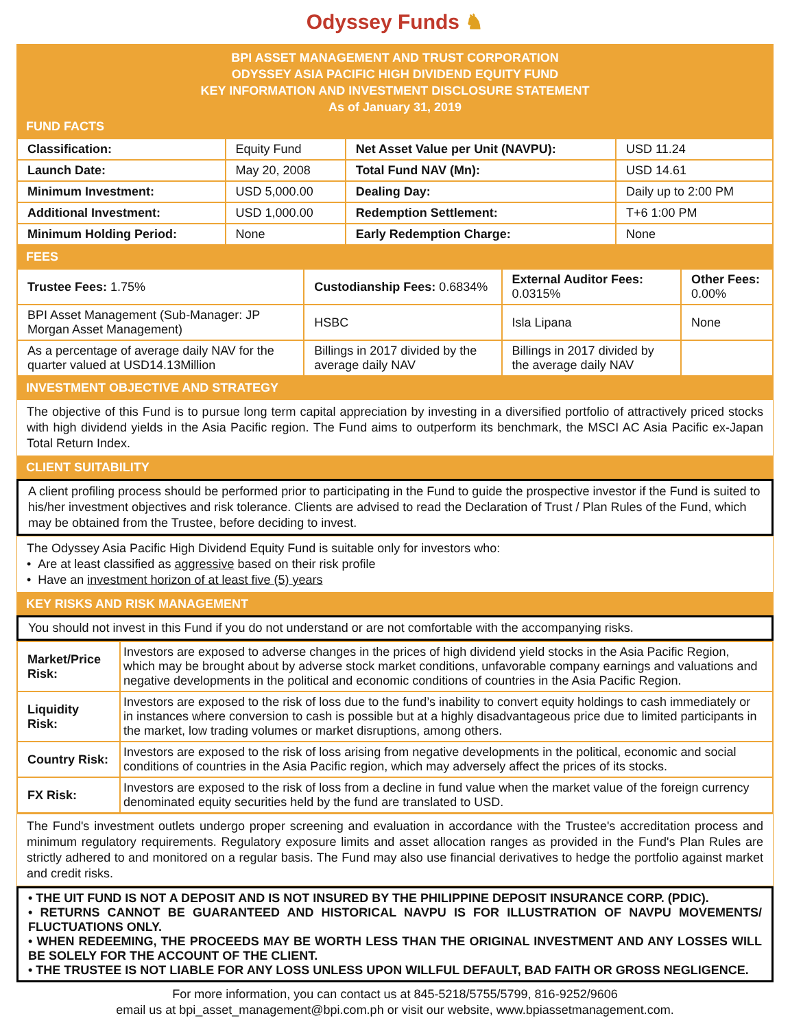Odyssey Funds ♞
BPI ASSET MANAGEMENT AND TRUST CORPORATION
ODYSSEY ASIA PACIFIC HIGH DIVIDEND EQUITY FUND
KEY INFORMATION AND INVESTMENT DISCLOSURE STATEMENT
As of January 31, 2019
FUND FACTS
| Classification: | Equity Fund | Net Asset Value per Unit (NAVPU): | USD 11.24 |
| Launch Date: | May 20, 2008 | Total Fund NAV (Mn): | USD 14.61 |
| Minimum Investment: | USD 5,000.00 | Dealing Day: | Daily up to 2:00 PM |
| Additional Investment: | USD 1,000.00 | Redemption Settlement: | T+6 1:00 PM |
| Minimum Holding Period: | None | Early Redemption Charge: | None |
FEES
| Trustee Fees: 1.75% | Custodianship Fees: 0.6834% | External Auditor Fees: 0.0315% | Other Fees: 0.00% |
| BPI Asset Management (Sub-Manager: JP Morgan Asset Management) | HSBC | Isla Lipana | None |
| As a percentage of average daily NAV for the quarter valued at USD14.13Million | Billings in 2017 divided by the average daily NAV | Billings in 2017 divided by the average daily NAV | |
INVESTMENT OBJECTIVE AND STRATEGY
The objective of this Fund is to pursue long term capital appreciation by investing in a diversified portfolio of attractively priced stocks with high dividend yields in the Asia Pacific region. The Fund aims to outperform its benchmark, the MSCI AC Asia Pacific ex-Japan Total Return Index.
CLIENT SUITABILITY
A client profiling process should be performed prior to participating in the Fund to guide the prospective investor if the Fund is suited to his/her investment objectives and risk tolerance. Clients are advised to read the Declaration of Trust / Plan Rules of the Fund, which may be obtained from the Trustee, before deciding to invest.
The Odyssey Asia Pacific High Dividend Equity Fund is suitable only for investors who:
• Are at least classified as aggressive based on their risk profile
• Have an investment horizon of at least five (5) years
KEY RISKS AND RISK MANAGEMENT
You should not invest in this Fund if you do not understand or are not comfortable with the accompanying risks.
| Market/Price Risk: | Investors are exposed to adverse changes in the prices of high dividend yield stocks in the Asia Pacific Region, which may be brought about by adverse stock market conditions, unfavorable company earnings and valuations and negative developments in the political and economic conditions of countries in the Asia Pacific Region. |
| Liquidity Risk: | Investors are exposed to the risk of loss due to the fund’s inability to convert equity holdings to cash immediately or in instances where conversion to cash is possible but at a highly disadvantageous price due to limited participants in the market, low trading volumes or market disruptions, among others. |
| Country Risk: | Investors are exposed to the risk of loss arising from negative developments in the political, economic and social conditions of countries in the Asia Pacific region, which may adversely affect the prices of its stocks. |
| FX Risk: | Investors are exposed to the risk of loss from a decline in fund value when the market value of the foreign currency denominated equity securities held by the fund are translated to USD. |
The Fund's investment outlets undergo proper screening and evaluation in accordance with the Trustee's accreditation process and minimum regulatory requirements. Regulatory exposure limits and asset allocation ranges as provided in the Fund's Plan Rules are strictly adhered to and monitored on a regular basis. The Fund may also use financial derivatives to hedge the portfolio against market and credit risks.
• THE UIT FUND IS NOT A DEPOSIT AND IS NOT INSURED BY THE PHILIPPINE DEPOSIT INSURANCE CORP. (PDIC).
• RETURNS CANNOT BE GUARANTEED AND HISTORICAL NAVPU IS FOR ILLUSTRATION OF NAVPU MOVEMENTS/ FLUCTUATIONS ONLY.
• WHEN REDEEMING, THE PROCEEDS MAY BE WORTH LESS THAN THE ORIGINAL INVESTMENT AND ANY LOSSES WILL BE SOLELY FOR THE ACCOUNT OF THE CLIENT.
• THE TRUSTEE IS NOT LIABLE FOR ANY LOSS UNLESS UPON WILLFUL DEFAULT, BAD FAITH OR GROSS NEGLIGENCE.
For more information, you can contact us at 845-5218/5755/5799, 816-9252/9606
email us at bpi_asset_management@bpi.com.ph or visit our website, www.bpiassetmanagement.com.